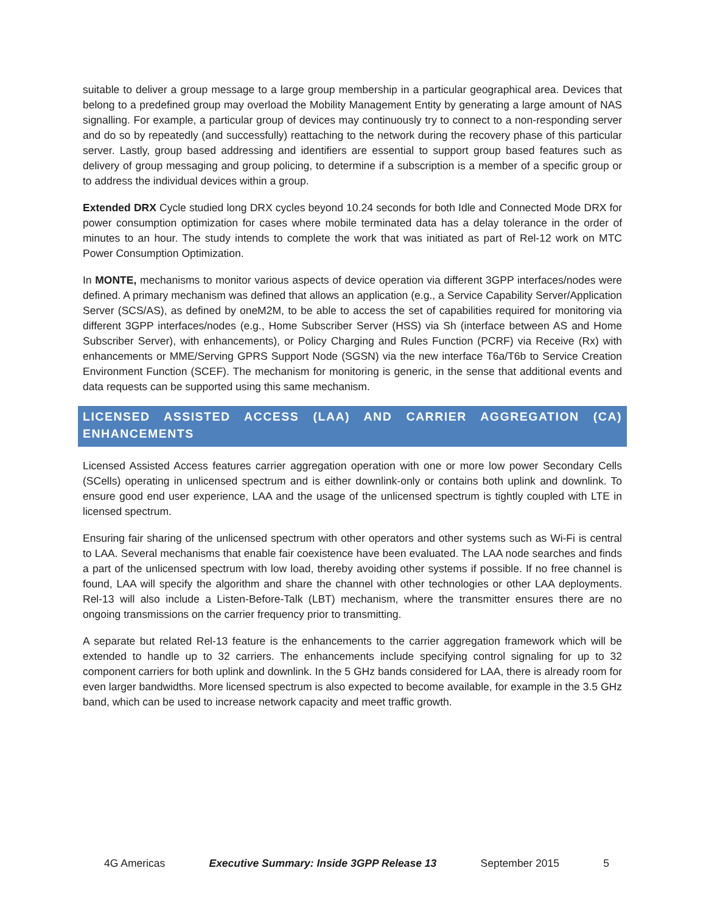suitable to deliver a group message to a large group membership in a particular geographical area. Devices that belong to a predefined group may overload the Mobility Management Entity by generating a large amount of NAS signalling. For example, a particular group of devices may continuously try to connect to a non-responding server and do so by repeatedly (and successfully) reattaching to the network during the recovery phase of this particular server. Lastly, group based addressing and identifiers are essential to support group based features such as delivery of group messaging and group policing, to determine if a subscription is a member of a specific group or to address the individual devices within a group.
Extended DRX Cycle studied long DRX cycles beyond 10.24 seconds for both Idle and Connected Mode DRX for power consumption optimization for cases where mobile terminated data has a delay tolerance in the order of minutes to an hour. The study intends to complete the work that was initiated as part of Rel-12 work on MTC Power Consumption Optimization.
In MONTE, mechanisms to monitor various aspects of device operation via different 3GPP interfaces/nodes were defined. A primary mechanism was defined that allows an application (e.g., a Service Capability Server/Application Server (SCS/AS), as defined by oneM2M, to be able to access the set of capabilities required for monitoring via different 3GPP interfaces/nodes (e.g., Home Subscriber Server (HSS) via Sh (interface between AS and Home Subscriber Server), with enhancements), or Policy Charging and Rules Function (PCRF) via Receive (Rx) with enhancements or MME/Serving GPRS Support Node (SGSN) via the new interface T6a/T6b to Service Creation Environment Function (SCEF). The mechanism for monitoring is generic, in the sense that additional events and data requests can be supported using this same mechanism.
LICENSED ASSISTED ACCESS (LAA) AND CARRIER AGGREGATION (CA) ENHANCEMENTS
Licensed Assisted Access features carrier aggregation operation with one or more low power Secondary Cells (SCells) operating in unlicensed spectrum and is either downlink-only or contains both uplink and downlink. To ensure good end user experience, LAA and the usage of the unlicensed spectrum is tightly coupled with LTE in licensed spectrum.
Ensuring fair sharing of the unlicensed spectrum with other operators and other systems such as Wi-Fi is central to LAA. Several mechanisms that enable fair coexistence have been evaluated. The LAA node searches and finds a part of the unlicensed spectrum with low load, thereby avoiding other systems if possible. If no free channel is found, LAA will specify the algorithm and share the channel with other technologies or other LAA deployments. Rel-13 will also include a Listen-Before-Talk (LBT) mechanism, where the transmitter ensures there are no ongoing transmissions on the carrier frequency prior to transmitting.
A separate but related Rel-13 feature is the enhancements to the carrier aggregation framework which will be extended to handle up to 32 carriers. The enhancements include specifying control signaling for up to 32 component carriers for both uplink and downlink. In the 5 GHz bands considered for LAA, there is already room for even larger bandwidths. More licensed spectrum is also expected to become available, for example in the 3.5 GHz band, which can be used to increase network capacity and meet traffic growth.
4G Americas Executive Summary: Inside 3GPP Release 13 September 2015 5